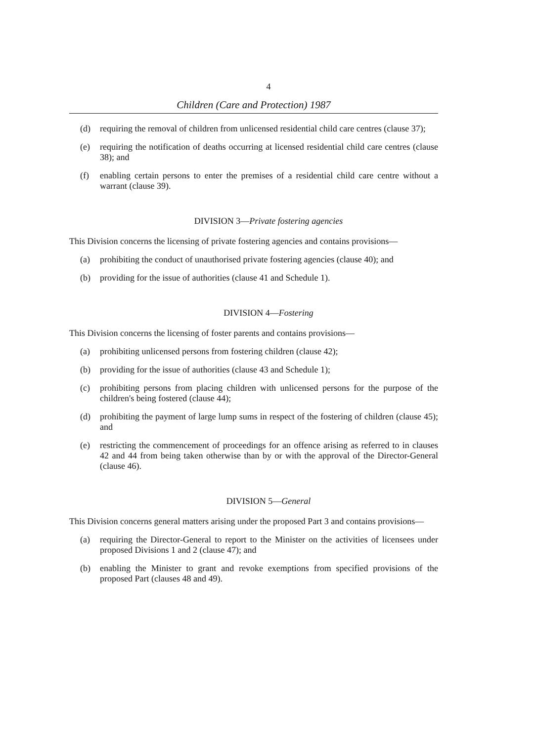4
Children (Care and Protection) 1987
(d) requiring the removal of children from unlicensed residential child care centres (clause 37);
(e) requiring the notification of deaths occurring at licensed residential child care centres (clause 38); and
(f) enabling certain persons to enter the premises of a residential child care centre without a warrant (clause 39).
DIVISION 3—Private fostering agencies
This Division concerns the licensing of private fostering agencies and contains provisions—
(a) prohibiting the conduct of unauthorised private fostering agencies (clause 40); and
(b) providing for the issue of authorities (clause 41 and Schedule 1).
DIVISION 4—Fostering
This Division concerns the licensing of foster parents and contains provisions—
(a) prohibiting unlicensed persons from fostering children (clause 42);
(b) providing for the issue of authorities (clause 43 and Schedule 1);
(c) prohibiting persons from placing children with unlicensed persons for the purpose of the children's being fostered (clause 44);
(d) prohibiting the payment of large lump sums in respect of the fostering of children (clause 45); and
(e) restricting the commencement of proceedings for an offence arising as referred to in clauses 42 and 44 from being taken otherwise than by or with the approval of the Director-General (clause 46).
DIVISION 5—General
This Division concerns general matters arising under the proposed Part 3 and contains provisions—
(a) requiring the Director-General to report to the Minister on the activities of licensees under proposed Divisions 1 and 2 (clause 47); and
(b) enabling the Minister to grant and revoke exemptions from specified provisions of the proposed Part (clauses 48 and 49).